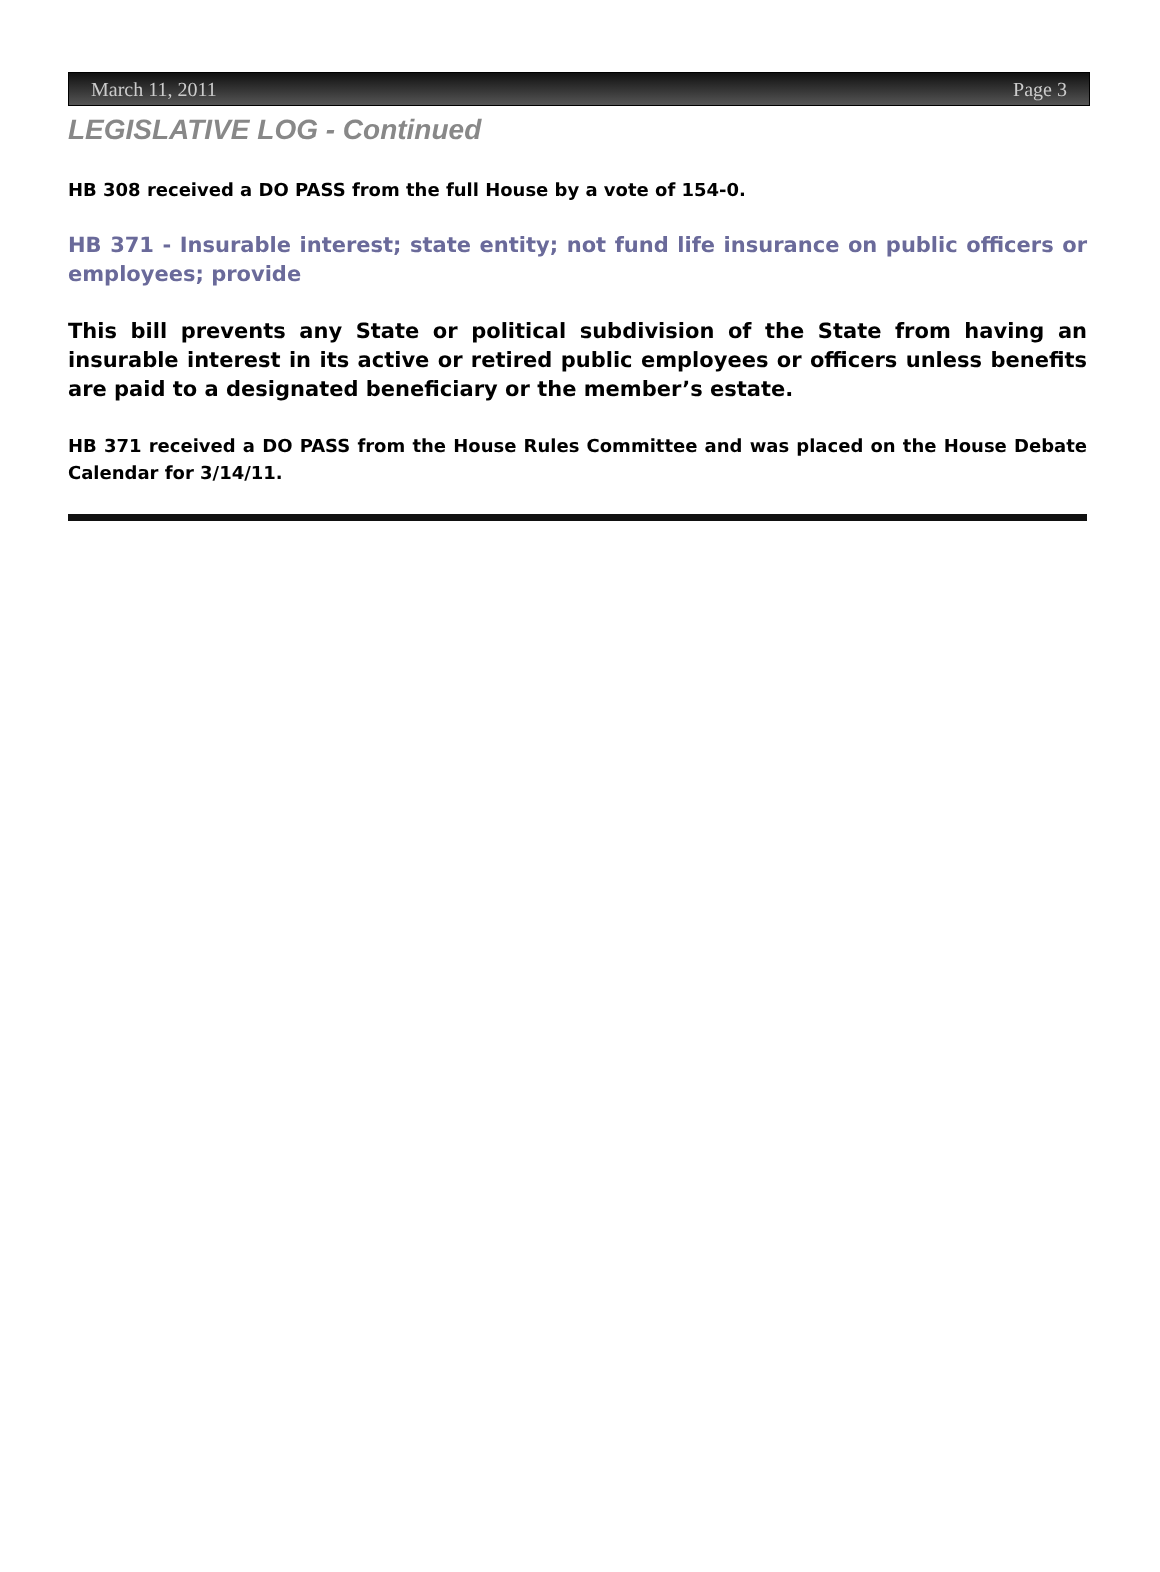March 11, 2011 Page 3
LEGISLATIVE LOG - Continued
HB 308 received a DO PASS from the full House by a vote of 154-0.
HB 371 - Insurable interest; state entity; not fund life insurance on public officers or employees; provide
This bill prevents any State or political subdivision of the State from having an insurable interest in its active or retired public employees or officers unless benefits are paid to a designated beneficiary or the member’s estate.
HB 371 received a DO PASS from the House Rules Committee and was placed on the House Debate Calendar for 3/14/11.